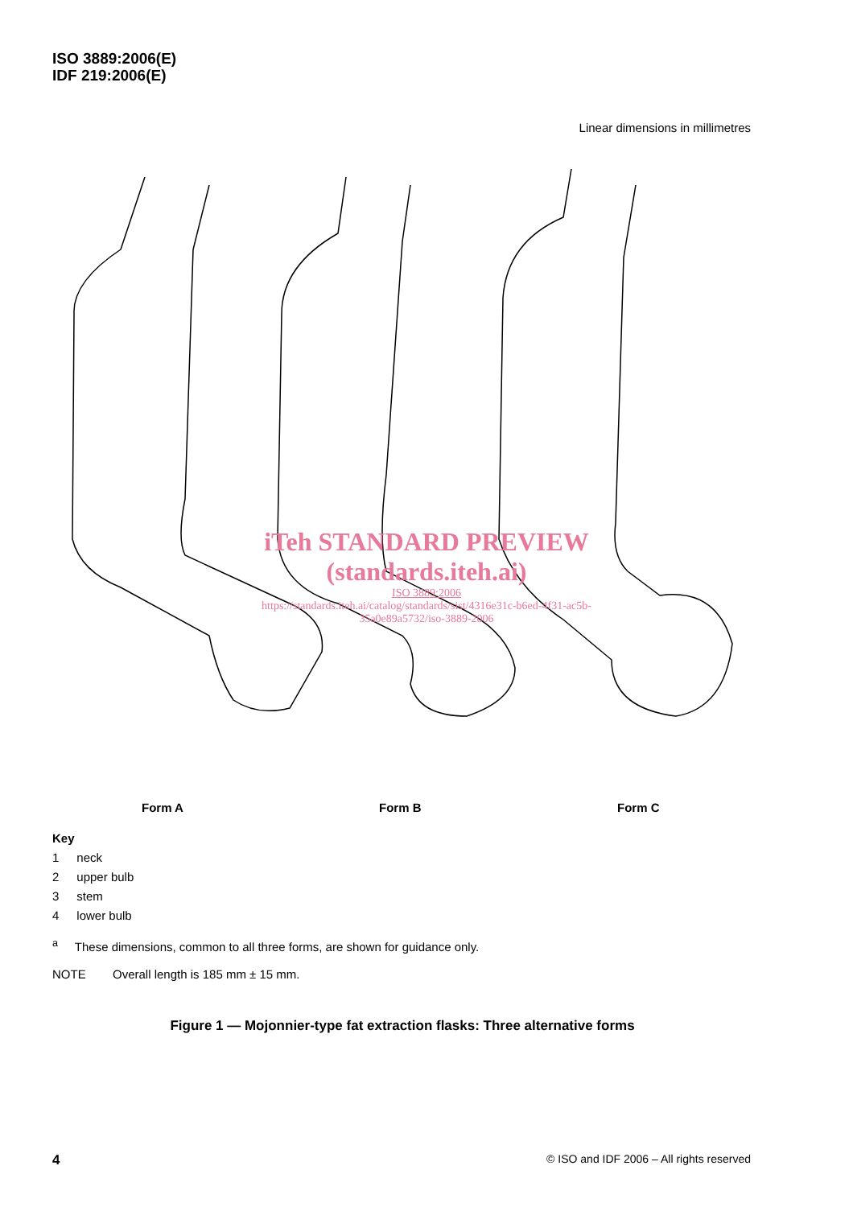ISO 3889:2006(E)
IDF 219:2006(E)
Linear dimensions in millimetres
iTeh STANDARD PREVIEW
(standards.iteh.ai)
ISO 3889:2006
https://standards.iteh.ai/catalog/standards/sist/4316e31c-b6ed-4f31-ac5b-35a0e89a5732/iso-3889-2006
Form A Form B Form C
Key
| 1 | neck |
| 2 | upper bulb |
| 3 | stem |
| 4 | lower bulb |
<sup>a</sup> These dimensions, common to all three forms, are shown for guidance only.
NOTE Overall length is 185 mm ± 15 mm.
Figure 1 — Mojonnier-type fat extraction flasks: Three alternative forms
4 © ISO and IDF 2006 – All rights reserved